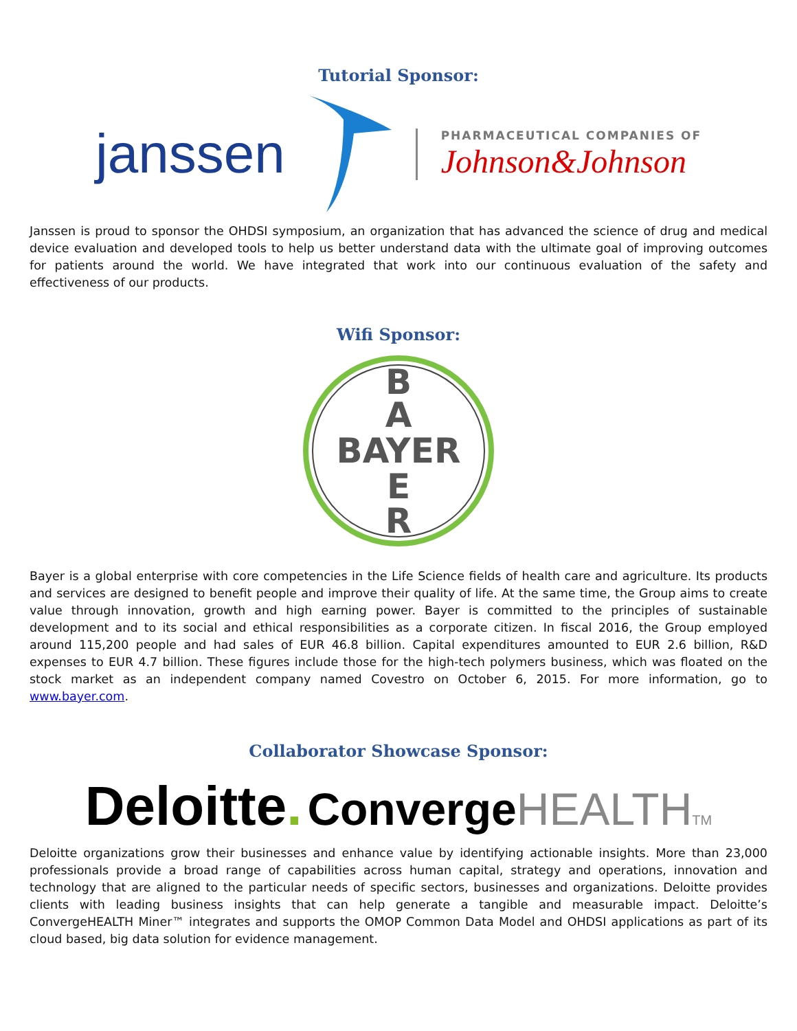Tutorial Sponsor:
janssen
PHARMACEUTICAL COMPANIES OF
Johnson&Johnson
Janssen is proud to sponsor the OHDSI symposium, an organization that has advanced the science of drug and medical device evaluation and developed tools to help us better understand data with the ultimate goal of improving outcomes for patients around the world. We have integrated that work into our continuous evaluation of the safety and effectiveness of our products.
Wifi Sponsor:
B
A
BAYER
E
R
Bayer is a global enterprise with core competencies in the Life Science fields of health care and agriculture. Its products and services are designed to benefit people and improve their quality of life. At the same time, the Group aims to create value through innovation, growth and high earning power. Bayer is committed to the principles of sustainable development and to its social and ethical responsibilities as a corporate citizen. In fiscal 2016, the Group employed around 115,200 people and had sales of EUR 46.8 billion. Capital expenditures amounted to EUR 2.6 billion, R&D expenses to EUR 4.7 billion. These figures include those for the high-tech polymers business, which was floated on the stock market as an independent company named Covestro on October 6, 2015. For more information, go to www.bayer.com.
Collaborator Showcase Sponsor:
Deloitte. Converge HEALTH<sup>TM</sup>
Deloitte organizations grow their businesses and enhance value by identifying actionable insights. More than 23,000 professionals provide a broad range of capabilities across human capital, strategy and operations, innovation and technology that are aligned to the particular needs of specific sectors, businesses and organizations. Deloitte provides clients with leading business insights that can help generate a tangible and measurable impact. Deloitte’s ConvergeHEALTH Miner™ integrates and supports the OMOP Common Data Model and OHDSI applications as part of its cloud based, big data solution for evidence management.